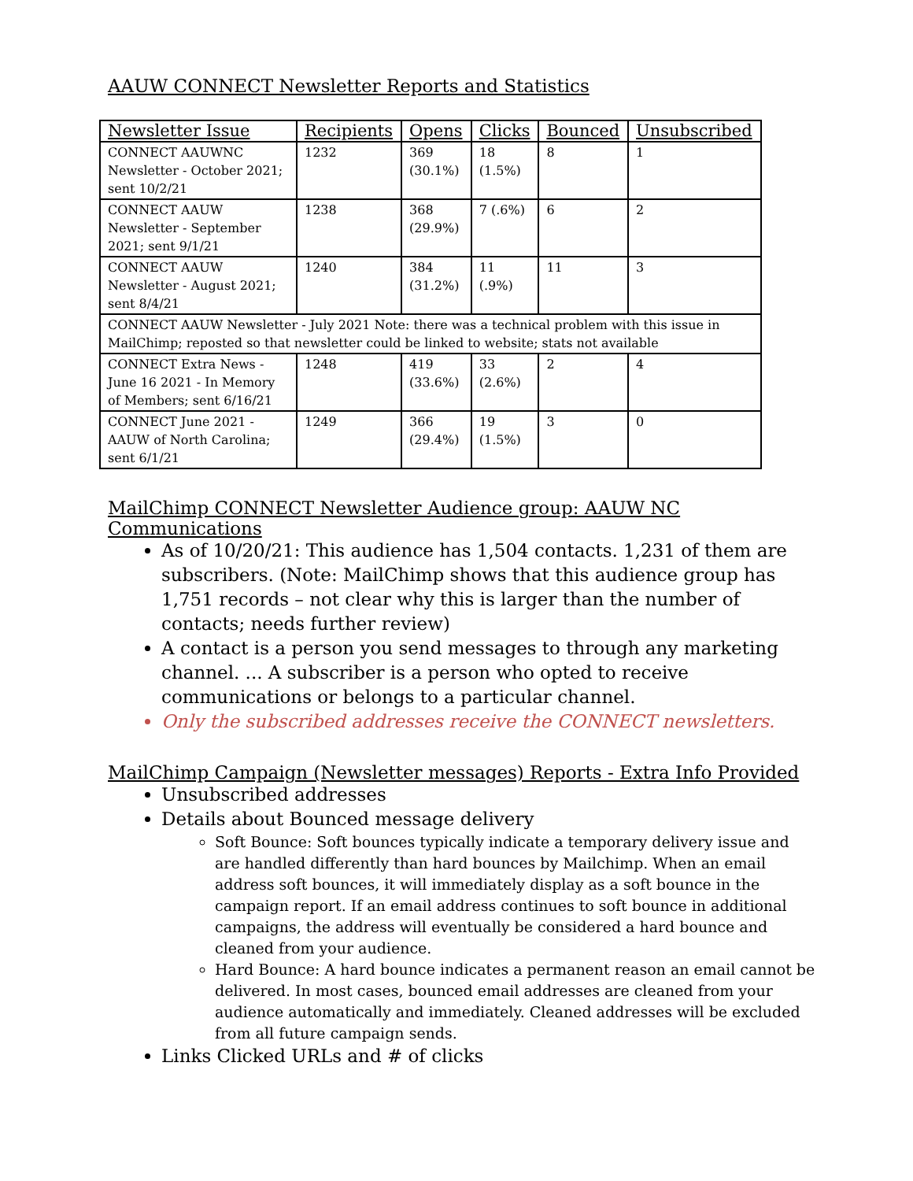AAUW CONNECT Newsletter Reports and Statistics
| Newsletter Issue | Recipients | Opens | Clicks | Bounced | Unsubscribed |
| --- | --- | --- | --- | --- | --- |
| CONNECT AAUWNC Newsletter - October 2021; sent 10/2/21 | 1232 | 369 (30.1%) | 18 (1.5%) | 8 | 1 |
| CONNECT AAUW Newsletter - September 2021; sent 9/1/21 | 1238 | 368 (29.9%) | 7 (.6%) | 6 | 2 |
| CONNECT AAUW Newsletter - August 2021; sent 8/4/21 | 1240 | 384 (31.2%) | 11 (.9%) | 11 | 3 |
| CONNECT AAUW Newsletter - July 2021 Note: there was a technical problem with this issue in MailChimp; reposted so that newsletter could be linked to website; stats not available | | | | | |
| CONNECT Extra News - June 16 2021 - In Memory of Members; sent 6/16/21 | 1248 | 419 (33.6%) | 33 (2.6%) | 2 | 4 |
| CONNECT June 2021 - AAUW of North Carolina; sent 6/1/21 | 1249 | 366 (29.4%) | 19 (1.5%) | 3 | 0 |
MailChimp CONNECT Newsletter Audience group: AAUW NC Communications
As of 10/20/21: This audience has 1,504 contacts. 1,231 of them are subscribers. (Note: MailChimp shows that this audience group has 1,751 records – not clear why this is larger than the number of contacts; needs further review)
A contact is a person you send messages to through any marketing channel. ... A subscriber is a person who opted to receive communications or belongs to a particular channel.
Only the subscribed addresses receive the CONNECT newsletters.
MailChimp Campaign (Newsletter messages) Reports - Extra Info Provided
Unsubscribed addresses
Details about Bounced message delivery
Soft Bounce: Soft bounces typically indicate a temporary delivery issue and are handled differently than hard bounces by Mailchimp. When an email address soft bounces, it will immediately display as a soft bounce in the campaign report. If an email address continues to soft bounce in additional campaigns, the address will eventually be considered a hard bounce and cleaned from your audience.
Hard Bounce: A hard bounce indicates a permanent reason an email cannot be delivered. In most cases, bounced email addresses are cleaned from your audience automatically and immediately. Cleaned addresses will be excluded from all future campaign sends.
Links Clicked URLs and # of clicks